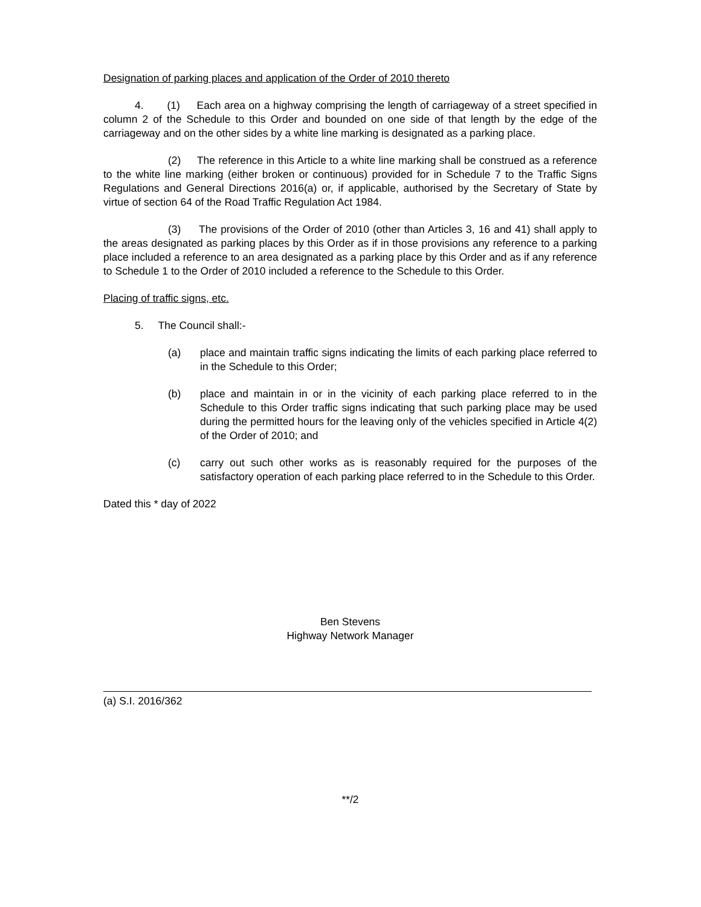Designation of parking places and application of the Order of 2010 thereto
4. (1) Each area on a highway comprising the length of carriageway of a street specified in column 2 of the Schedule to this Order and bounded on one side of that length by the edge of the carriageway and on the other sides by a white line marking is designated as a parking place.
(2) The reference in this Article to a white line marking shall be construed as a reference to the white line marking (either broken or continuous) provided for in Schedule 7 to the Traffic Signs Regulations and General Directions 2016(a) or, if applicable, authorised by the Secretary of State by virtue of section 64 of the Road Traffic Regulation Act 1984.
(3) The provisions of the Order of 2010 (other than Articles 3, 16 and 41) shall apply to the areas designated as parking places by this Order as if in those provisions any reference to a parking place included a reference to an area designated as a parking place by this Order and as if any reference to Schedule 1 to the Order of 2010 included a reference to the Schedule to this Order.
Placing of traffic signs, etc.
5. The Council shall:-
(a) place and maintain traffic signs indicating the limits of each parking place referred to in the Schedule to this Order;
(b) place and maintain in or in the vicinity of each parking place referred to in the Schedule to this Order traffic signs indicating that such parking place may be used during the permitted hours for the leaving only of the vehicles specified in Article 4(2) of the Order of 2010; and
(c) carry out such other works as is reasonably required for the purposes of the satisfactory operation of each parking place referred to in the Schedule to this Order.
Dated this * day of 2022
Ben Stevens
Highway Network Manager
(a) S.I. 2016/362
**/2